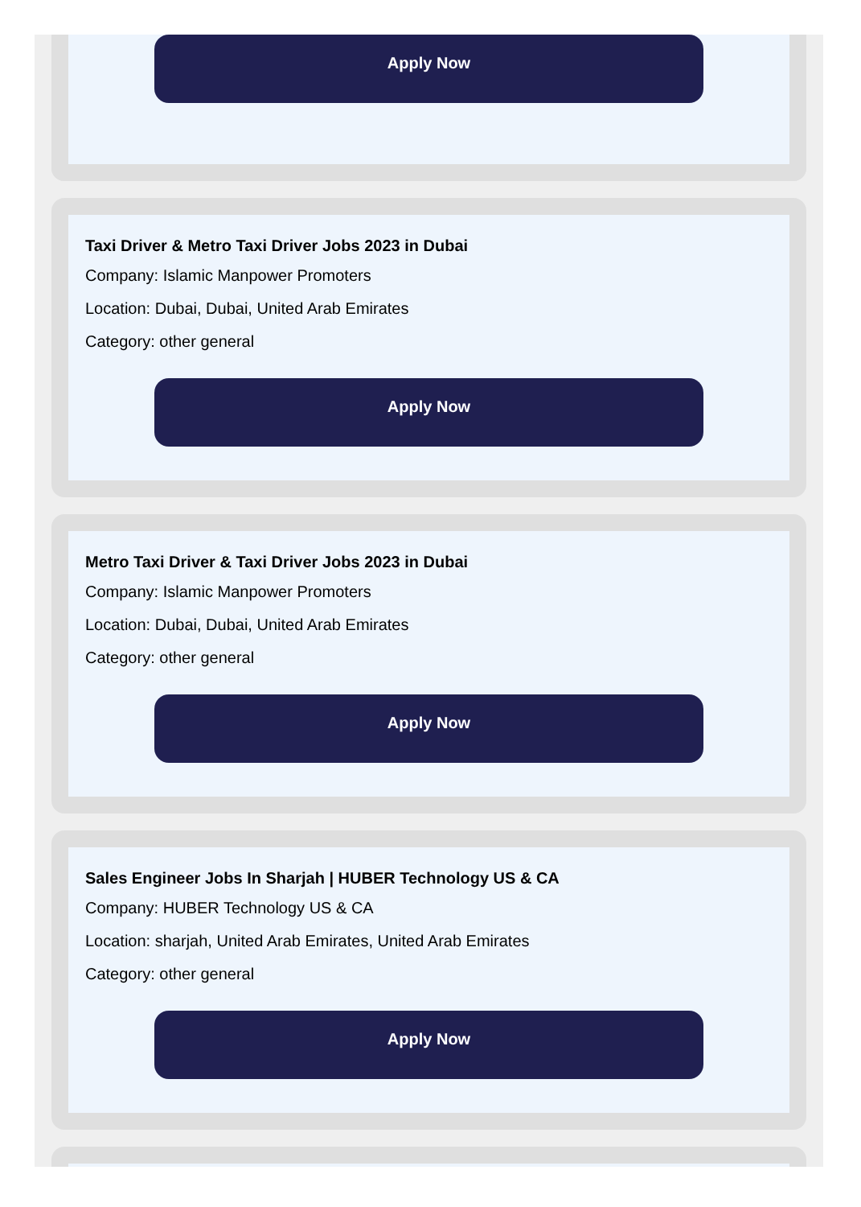Apply Now
Taxi Driver & Metro Taxi Driver Jobs 2023 in Dubai
Company: Islamic Manpower Promoters
Location: Dubai, Dubai, United Arab Emirates
Category: other general
Apply Now
Metro Taxi Driver & Taxi Driver Jobs 2023 in Dubai
Company: Islamic Manpower Promoters
Location: Dubai, Dubai, United Arab Emirates
Category: other general
Apply Now
Sales Engineer Jobs In Sharjah | HUBER Technology US & CA
Company: HUBER Technology US & CA
Location: sharjah, United Arab Emirates, United Arab Emirates
Category: other general
Apply Now